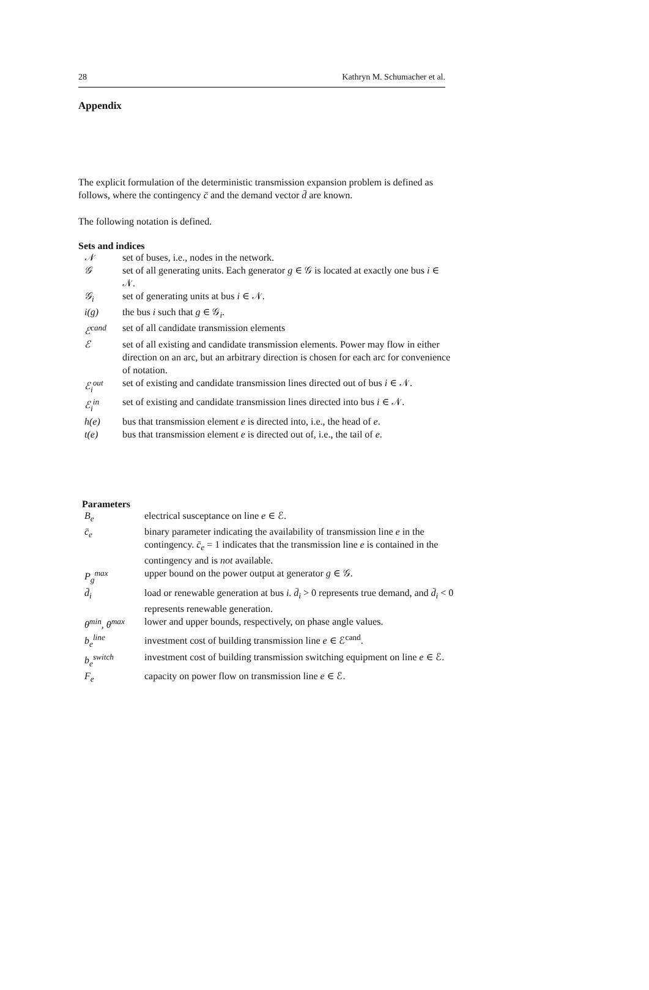28 Kathryn M. Schumacher et al.
Appendix
The explicit formulation of the deterministic transmission expansion problem is defined as follows, where the contingency c̄ and the demand vector d̄ are known.
The following notation is defined.
Sets and indices
| 𝒩 | set of buses, i.e., nodes in the network. |
| 𝒢 | set of all generating units. Each generator g ∈ 𝒢 is located at exactly one bus i ∈ 𝒩. |
| 𝒢<sub>i</sub> | set of generating units at bus i ∈ 𝒩. |
| i(g) | the bus i such that g ∈ 𝒢<sub>i</sub>. |
| ℰ<sup>cand</sup> | set of all candidate transmission elements |
| ℰ | set of all existing and candidate transmission elements. Power may flow in either direction on an arc, but an arbitrary direction is chosen for each arc for convenience of notation. |
| ℰ<sub>i</sub><sup>out</sup> | set of existing and candidate transmission lines directed out of bus i ∈ 𝒩. |
| ℰ<sub>i</sub><sup>in</sup> | set of existing and candidate transmission lines directed into bus i ∈ 𝒩. |
| h(e) | bus that transmission element e is directed into, i.e., the head of e . |
| t(e) | bus that transmission element e is directed out of, i.e., the tail of e . |
Parameters
| B<sub>e</sub> | electrical susceptance on line e ∈ ℰ. |
| c̄<sub>e</sub> | binary parameter indicating the availability of transmission line e in the contingency. c̄<sub>e</sub> = 1 indicates that the transmission line e is contained in the contingency and is not available. |
| P<sub>g</sub><sup>max</sup> | upper bound on the power output at generator g ∈ 𝒢. |
| d̄<sub>i</sub> | load or renewable generation at bus i . d̄<sub>i</sub> > 0 represents true demand, and d̄<sub>i</sub> < 0 represents renewable generation. |
| θ<sup>min</sup>, θ<sup>max</sup> | lower and upper bounds, respectively, on phase angle values. |
| b<sub>e</sub><sup>line</sup> | investment cost of building transmission line e ∈ ℰ<sup>cand</sup>. |
| b<sub>e</sub><sup>switch</sup> | investment cost of building transmission switching equipment on line e ∈ ℰ. |
| F<sub>e</sub> | capacity on power flow on transmission line e ∈ ℰ. |